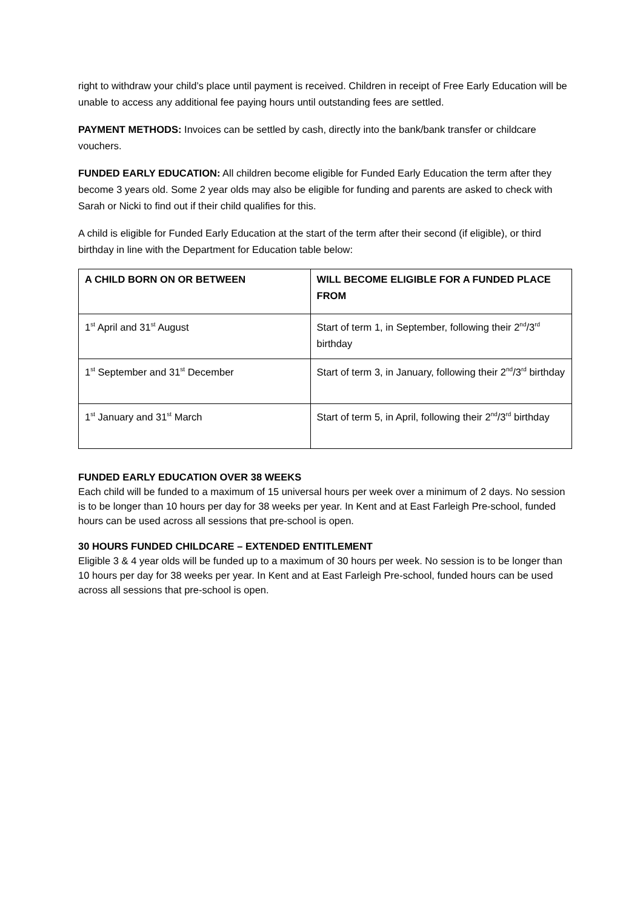right to withdraw your child’s place until payment is received. Children in receipt of Free Early Education will be unable to access any additional fee paying hours until outstanding fees are settled.
PAYMENT METHODS: Invoices can be settled by cash, directly into the bank/bank transfer or childcare vouchers.
FUNDED EARLY EDUCATION: All children become eligible for Funded Early Education the term after they become 3 years old. Some 2 year olds may also be eligible for funding and parents are asked to check with Sarah or Nicki to find out if their child qualifies for this.
A child is eligible for Funded Early Education at the start of the term after their second (if eligible), or third birthday in line with the Department for Education table below:
| A CHILD BORN ON OR BETWEEN | WILL BECOME ELIGIBLE FOR A FUNDED PLACE FROM |
| --- | --- |
| 1<sup>st</sup> April and 31<sup>st</sup> August | Start of term 1, in September, following their 2<sup>nd</sup>/3<sup>rd</sup> birthday |
| 1<sup>st</sup> September and 31<sup>st</sup> December | Start of term 3, in January, following their 2<sup>nd</sup>/3<sup>rd</sup> birthday |
| 1<sup>st</sup> January and 31<sup>st</sup> March | Start of term 5, in April, following their 2<sup>nd</sup>/3<sup>rd</sup> birthday |
FUNDED EARLY EDUCATION OVER 38 WEEKS
Each child will be funded to a maximum of 15 universal hours per week over a minimum of 2 days. No session is to be longer than 10 hours per day for 38 weeks per year. In Kent and at East Farleigh Pre-school, funded hours can be used across all sessions that pre-school is open.
30 HOURS FUNDED CHILDCARE – EXTENDED ENTITLEMENT
Eligible 3 & 4 year olds will be funded up to a maximum of 30 hours per week. No session is to be longer than 10 hours per day for 38 weeks per year. In Kent and at East Farleigh Pre-school, funded hours can be used across all sessions that pre-school is open.